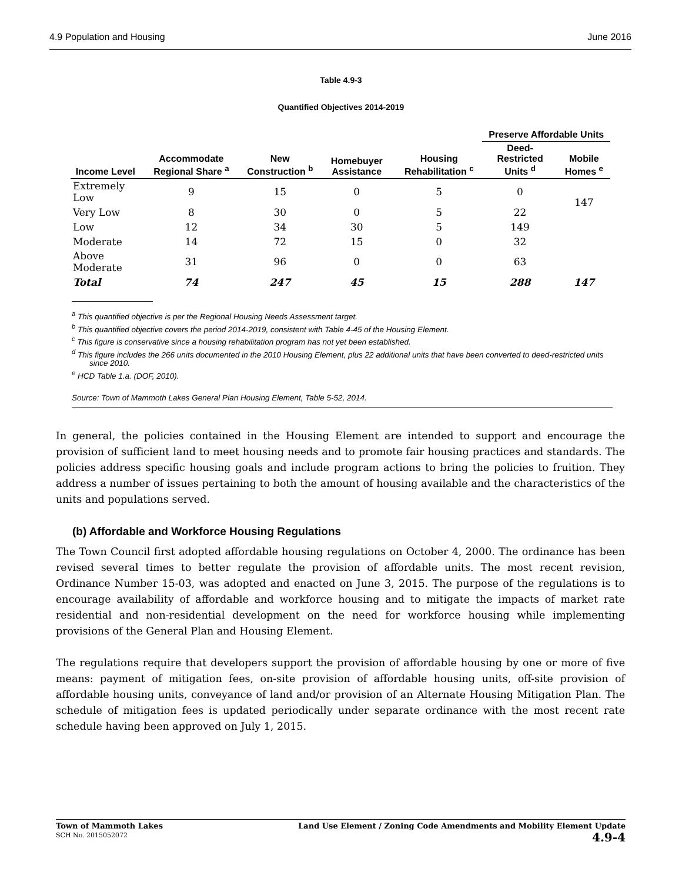4.9 Population and Housing June 2016
Table 4.9-3
Quantified Objectives 2014-2019
| | | | | | Preserve Affordable Units | |
| --- | --- | --- | --- | --- | --- | --- |
| Income Level | Accommodate Regional Share <sup>a</sup> | New Construction <sup>b</sup> | Homebuyer Assistance | Housing Rehabilitation <sup>c</sup> | Deed-Restricted Units <sup>d</sup> | Mobile Homes <sup>e</sup> |
| Extremely Low | 9 | 15 | 0 | 5 | 0 | 147 |
| Very Low | 8 | 30 | 0 | 5 | 22 | |
| Low | 12 | 34 | 30 | 5 | 149 | |
| Moderate | 14 | 72 | 15 | 0 | 32 | |
| Above Moderate | 31 | 96 | 0 | 0 | 63 | |
| Total | 74 | 247 | 45 | 15 | 288 | 147 |
<sup>a</sup> This quantified objective is per the Regional Housing Needs Assessment target.
<sup>b</sup> This quantified objective covers the period 2014-2019, consistent with Table 4-45 of the Housing Element.
<sup>c</sup> This figure is conservative since a housing rehabilitation program has not yet been established.
<sup>d</sup> This figure includes the 266 units documented in the 2010 Housing Element, plus 22 additional units that have been converted to deed-restricted units since 2010.
<sup>e</sup> HCD Table 1.a. (DOF, 2010).
Source: Town of Mammoth Lakes General Plan Housing Element, Table 5-52, 2014.
In general, the policies contained in the Housing Element are intended to support and encourage the provision of sufficient land to meet housing needs and to promote fair housing practices and standards. The policies address specific housing goals and include program actions to bring the policies to fruition. They address a number of issues pertaining to both the amount of housing available and the characteristics of the units and populations served.
(b) Affordable and Workforce Housing Regulations
The Town Council first adopted affordable housing regulations on October 4, 2000. The ordinance has been revised several times to better regulate the provision of affordable units. The most recent revision, Ordinance Number 15-03, was adopted and enacted on June 3, 2015. The purpose of the regulations is to encourage availability of affordable and workforce housing and to mitigate the impacts of market rate residential and non-residential development on the need for workforce housing while implementing provisions of the General Plan and Housing Element.
The regulations require that developers support the provision of affordable housing by one or more of five means: payment of mitigation fees, on-site provision of affordable housing units, off-site provision of affordable housing units, conveyance of land and/or provision of an Alternate Housing Mitigation Plan. The schedule of mitigation fees is updated periodically under separate ordinance with the most recent rate schedule having been approved on July 1, 2015.
Town of Mammoth Lakes
SCH No. 2015052072
Land Use Element / Zoning Code Amendments and Mobility Element Update
4.9-4